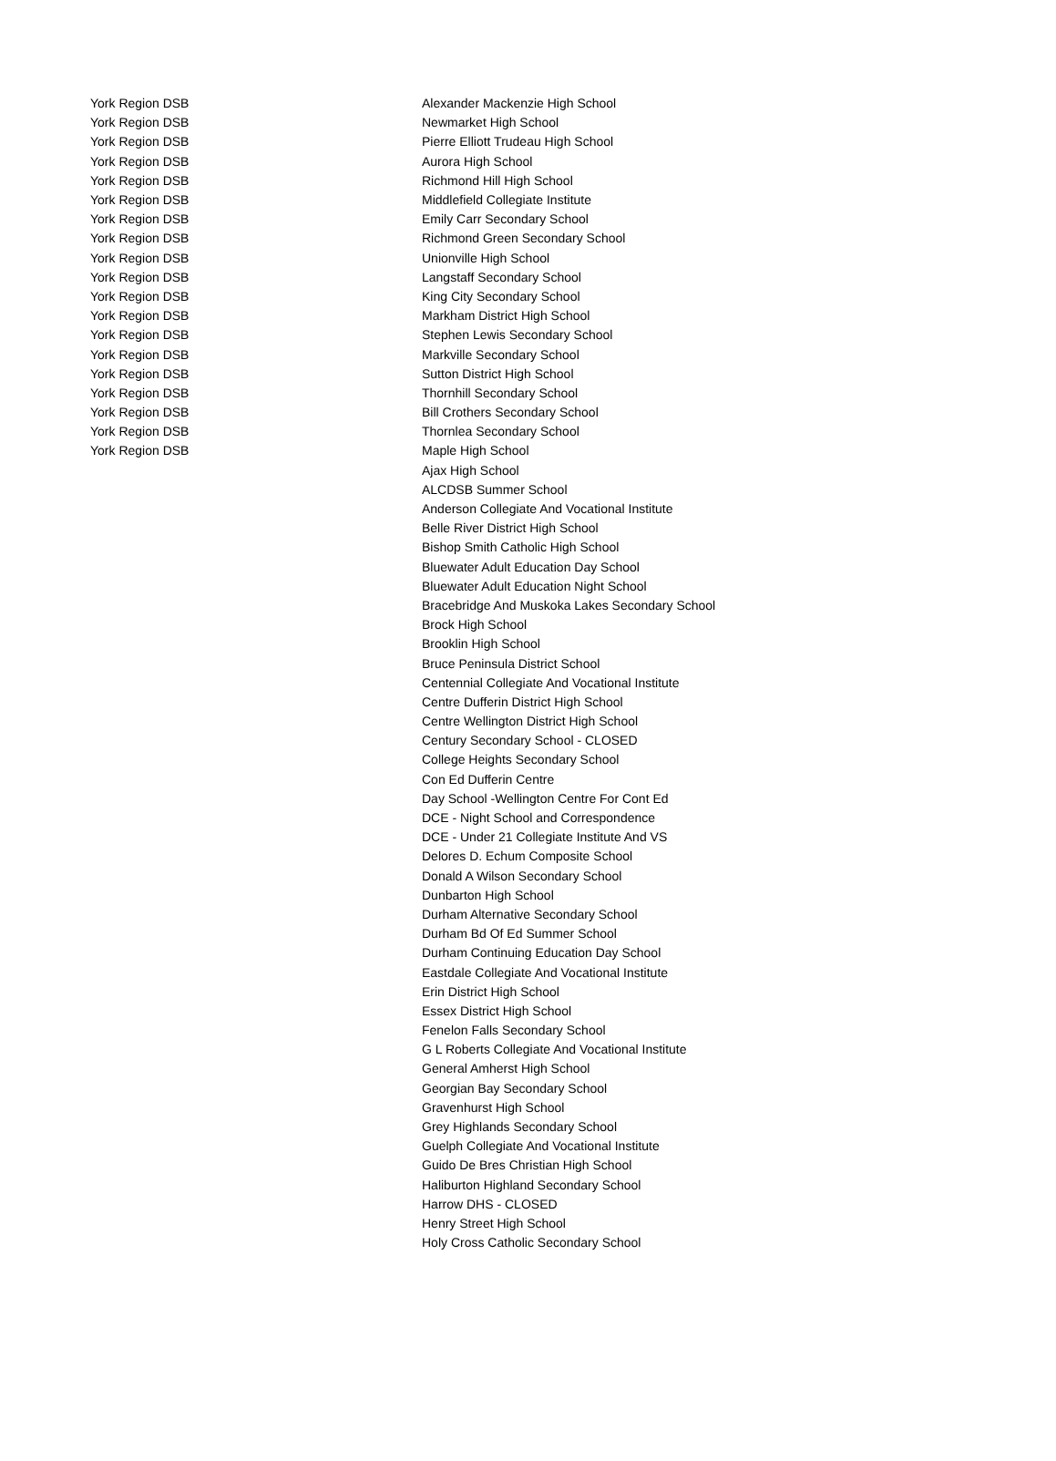| York Region DSB | Alexander Mackenzie High School |
| York Region DSB | Newmarket High School |
| York Region DSB | Pierre Elliott Trudeau High School |
| York Region DSB | Aurora High School |
| York Region DSB | Richmond Hill High School |
| York Region DSB | Middlefield Collegiate Institute |
| York Region DSB | Emily Carr Secondary School |
| York Region DSB | Richmond Green Secondary School |
| York Region DSB | Unionville High School |
| York Region DSB | Langstaff Secondary School |
| York Region DSB | King City Secondary School |
| York Region DSB | Markham District High School |
| York Region DSB | Stephen Lewis Secondary School |
| York Region DSB | Markville Secondary School |
| York Region DSB | Sutton District High School |
| York Region DSB | Thornhill Secondary School |
| York Region DSB | Bill Crothers Secondary School |
| York Region DSB | Thornlea Secondary School |
| York Region DSB | Maple High School |
| | Ajax High School |
| | ALCDSB Summer School |
| | Anderson Collegiate And Vocational Institute |
| | Belle River District High School |
| | Bishop Smith Catholic High School |
| | Bluewater Adult Education Day School |
| | Bluewater Adult Education Night School |
| | Bracebridge And Muskoka Lakes Secondary School |
| | Brock High School |
| | Brooklin High School |
| | Bruce Peninsula District School |
| | Centennial Collegiate And Vocational Institute |
| | Centre Dufferin District High School |
| | Centre Wellington District High School |
| | Century Secondary School - CLOSED |
| | College Heights Secondary School |
| | Con Ed Dufferin Centre |
| | Day School -Wellington Centre For Cont Ed |
| | DCE - Night School and Correspondence |
| | DCE - Under 21 Collegiate Institute And VS |
| | Delores D. Echum Composite School |
| | Donald A Wilson Secondary School |
| | Dunbarton High School |
| | Durham Alternative Secondary School |
| | Durham Bd Of Ed Summer School |
| | Durham Continuing Education Day School |
| | Eastdale Collegiate And Vocational Institute |
| | Erin District High School |
| | Essex District High School |
| | Fenelon Falls Secondary School |
| | G L Roberts Collegiate And Vocational Institute |
| | General Amherst High School |
| | Georgian Bay Secondary School |
| | Gravenhurst High School |
| | Grey Highlands Secondary School |
| | Guelph Collegiate And Vocational Institute |
| | Guido De Bres Christian High School |
| | Haliburton Highland Secondary School |
| | Harrow DHS - CLOSED |
| | Henry Street High School |
| | Holy Cross Catholic Secondary School |